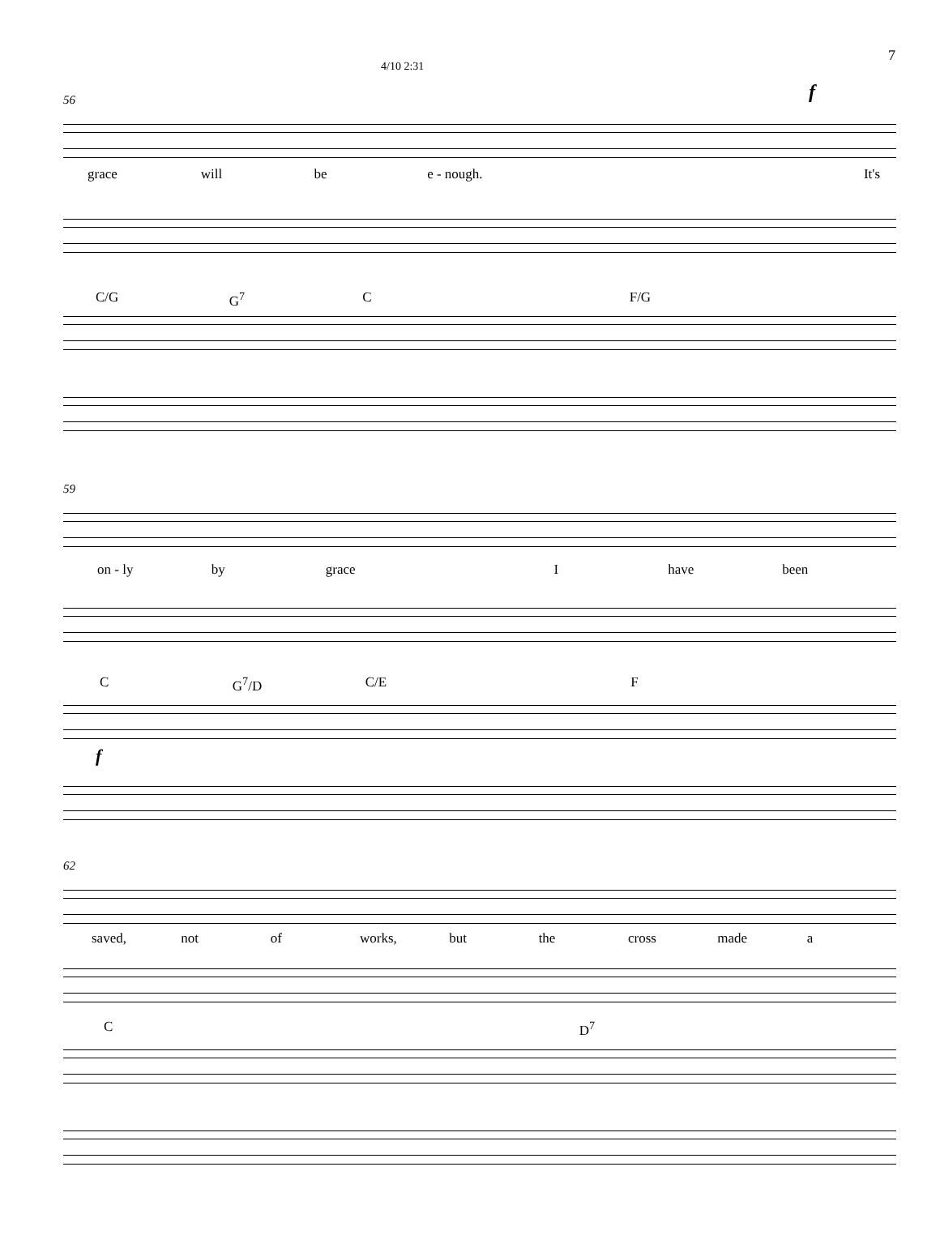7
4/10 2:31
f
56
grace will be e - nough. It's
C/G G<sup>7</sup> C F/G
59
on - ly by grace I have been
C G<sup>7</sup>/D C/E F
f
62
saved, not of works, but the cross made a
C D<sup>7</sup>